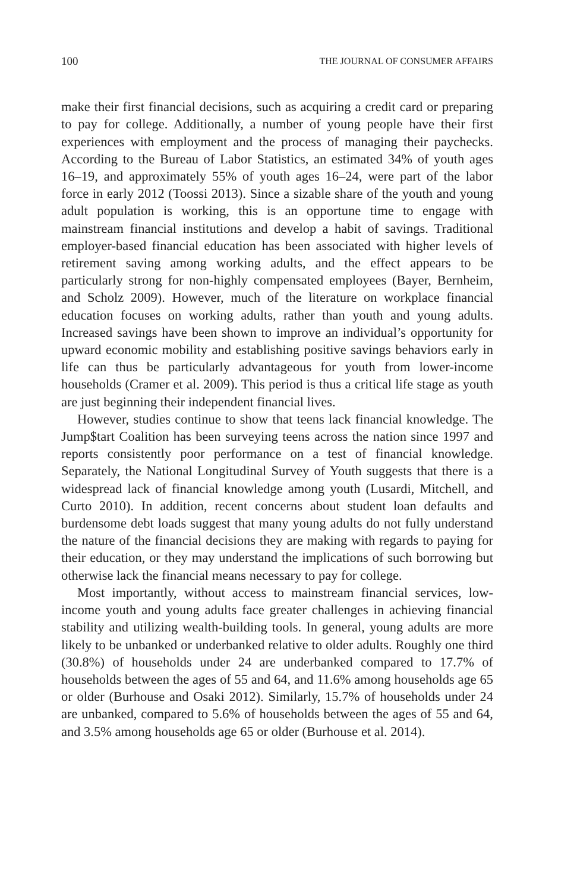100 THE JOURNAL OF CONSUMER AFFAIRS
make their first financial decisions, such as acquiring a credit card or preparing to pay for college. Additionally, a number of young people have their first experiences with employment and the process of managing their paychecks. According to the Bureau of Labor Statistics, an estimated 34% of youth ages 16–19, and approximately 55% of youth ages 16–24, were part of the labor force in early 2012 (Toossi 2013). Since a sizable share of the youth and young adult population is working, this is an opportune time to engage with mainstream financial institutions and develop a habit of savings. Traditional employer-based financial education has been associated with higher levels of retirement saving among working adults, and the effect appears to be particularly strong for non-highly compensated employees (Bayer, Bernheim, and Scholz 2009). However, much of the literature on workplace financial education focuses on working adults, rather than youth and young adults. Increased savings have been shown to improve an individual’s opportunity for upward economic mobility and establishing positive savings behaviors early in life can thus be particularly advantageous for youth from lower-income households (Cramer et al. 2009). This period is thus a critical life stage as youth are just beginning their independent financial lives.
However, studies continue to show that teens lack financial knowledge. The Jump$tart Coalition has been surveying teens across the nation since 1997 and reports consistently poor performance on a test of financial knowledge. Separately, the National Longitudinal Survey of Youth suggests that there is a widespread lack of financial knowledge among youth (Lusardi, Mitchell, and Curto 2010). In addition, recent concerns about student loan defaults and burdensome debt loads suggest that many young adults do not fully understand the nature of the financial decisions they are making with regards to paying for their education, or they may understand the implications of such borrowing but otherwise lack the financial means necessary to pay for college.
Most importantly, without access to mainstream financial services, low-income youth and young adults face greater challenges in achieving financial stability and utilizing wealth-building tools. In general, young adults are more likely to be unbanked or underbanked relative to older adults. Roughly one third (30.8%) of households under 24 are underbanked compared to 17.7% of households between the ages of 55 and 64, and 11.6% among households age 65 or older (Burhouse and Osaki 2012). Similarly, 15.7% of households under 24 are unbanked, compared to 5.6% of households between the ages of 55 and 64, and 3.5% among households age 65 or older (Burhouse et al. 2014).